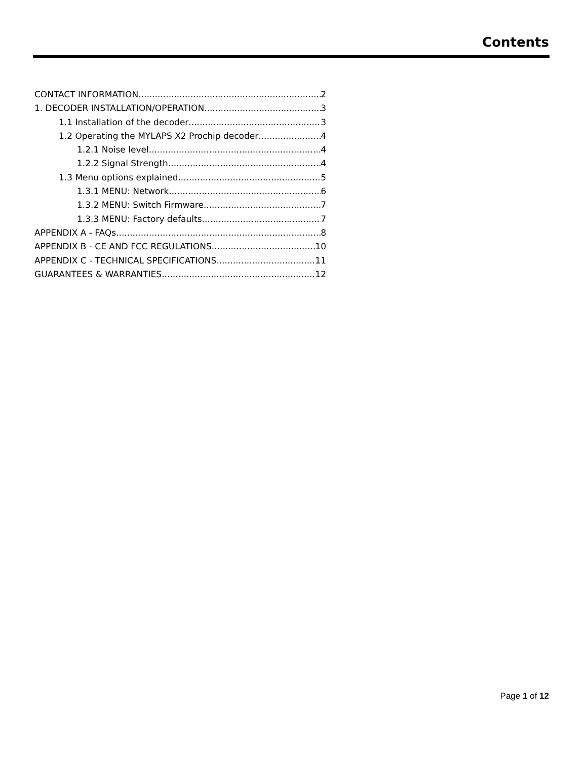Contents
CONTACT INFORMATION 2
1. DECODER INSTALLATION/OPERATION 3
1.1 Installation of the decoder 3
1.2 Operating the MYLAPS X2 Prochip decoder 4
1.2.1 Noise level 4
1.2.2 Signal Strength 4
1.3 Menu options explained 5
1.3.1 MENU: Network 6
1.3.2 MENU: Switch Firmware 7
1.3.3 MENU: Factory defaults 7
APPENDIX A - FAQs 8
APPENDIX B - CE AND FCC REGULATIONS 10
APPENDIX C - TECHNICAL SPECIFICATIONS 11
GUARANTEES & WARRANTIES 12
Page 1 of 12